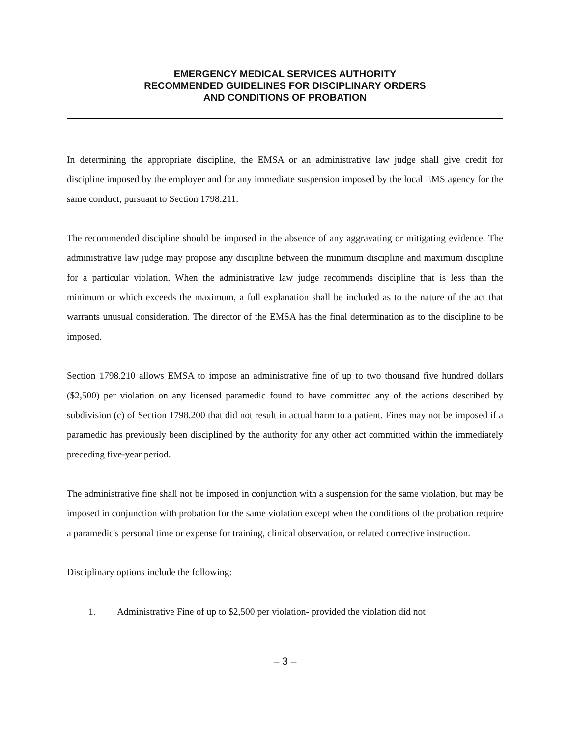EMERGENCY MEDICAL SERVICES AUTHORITY
RECOMMENDED GUIDELINES FOR DISCIPLINARY ORDERS
AND CONDITIONS OF PROBATION
In determining the appropriate discipline, the EMSA or an administrative law judge shall give credit for discipline imposed by the employer and for any immediate suspension imposed by the local EMS agency for the same conduct, pursuant to Section 1798.211.
The recommended discipline should be imposed in the absence of any aggravating or mitigating evidence. The administrative law judge may propose any discipline between the minimum discipline and maximum discipline for a particular violation. When the administrative law judge recommends discipline that is less than the minimum or which exceeds the maximum, a full explanation shall be included as to the nature of the act that warrants unusual consideration. The director of the EMSA has the final determination as to the discipline to be imposed.
Section 1798.210 allows EMSA to impose an administrative fine of up to two thousand five hundred dollars ($2,500) per violation on any licensed paramedic found to have committed any of the actions described by subdivision (c) of Section 1798.200 that did not result in actual harm to a patient. Fines may not be imposed if a paramedic has previously been disciplined by the authority for any other act committed within the immediately preceding five-year period.
The administrative fine shall not be imposed in conjunction with a suspension for the same violation, but may be imposed in conjunction with probation for the same violation except when the conditions of the probation require a paramedic's personal time or expense for training, clinical observation, or related corrective instruction.
Disciplinary options include the following:
1. Administrative Fine of up to $2,500 per violation- provided the violation did not
– 3 –